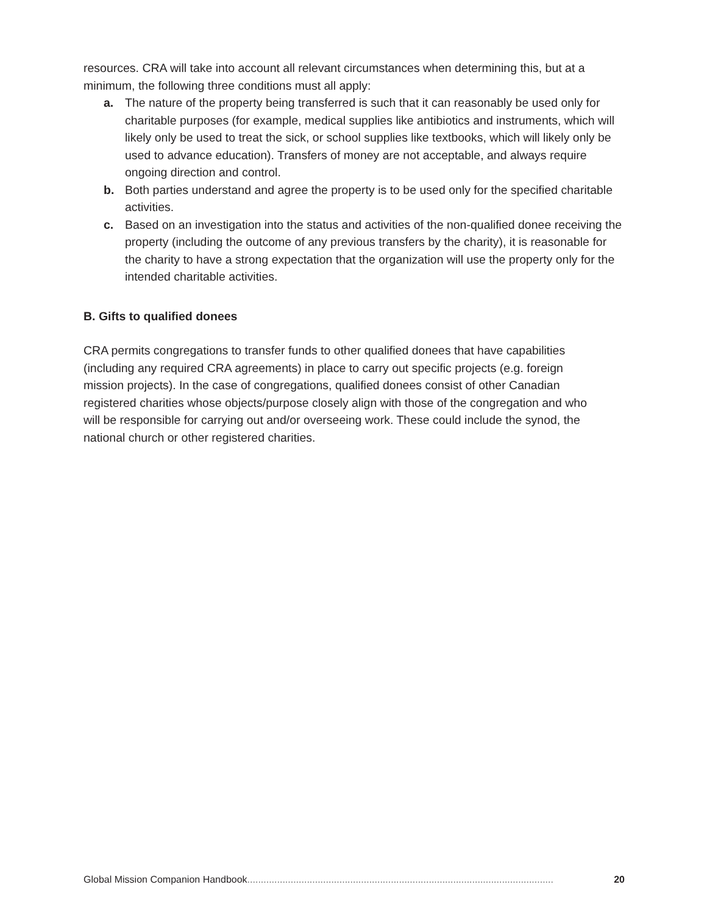resources. CRA will take into account all relevant circumstances when determining this, but at a minimum, the following three conditions must all apply:
a. The nature of the property being transferred is such that it can reasonably be used only for charitable purposes (for example, medical supplies like antibiotics and instruments, which will likely only be used to treat the sick, or school supplies like textbooks, which will likely only be used to advance education). Transfers of money are not acceptable, and always require ongoing direction and control.
b. Both parties understand and agree the property is to be used only for the specified charitable activities.
c. Based on an investigation into the status and activities of the non-qualified donee receiving the property (including the outcome of any previous transfers by the charity), it is reasonable for the charity to have a strong expectation that the organization will use the property only for the intended charitable activities.
B. Gifts to qualified donees
CRA permits congregations to transfer funds to other qualified donees that have capabilities (including any required CRA agreements) in place to carry out specific projects (e.g. foreign mission projects). In the case of congregations, qualified donees consist of other Canadian registered charities whose objects/purpose closely align with those of the congregation and who will be responsible for carrying out and/or overseeing work. These could include the synod, the national church or other registered charities.
Global Mission Companion Handbook................................................................................................................. 20